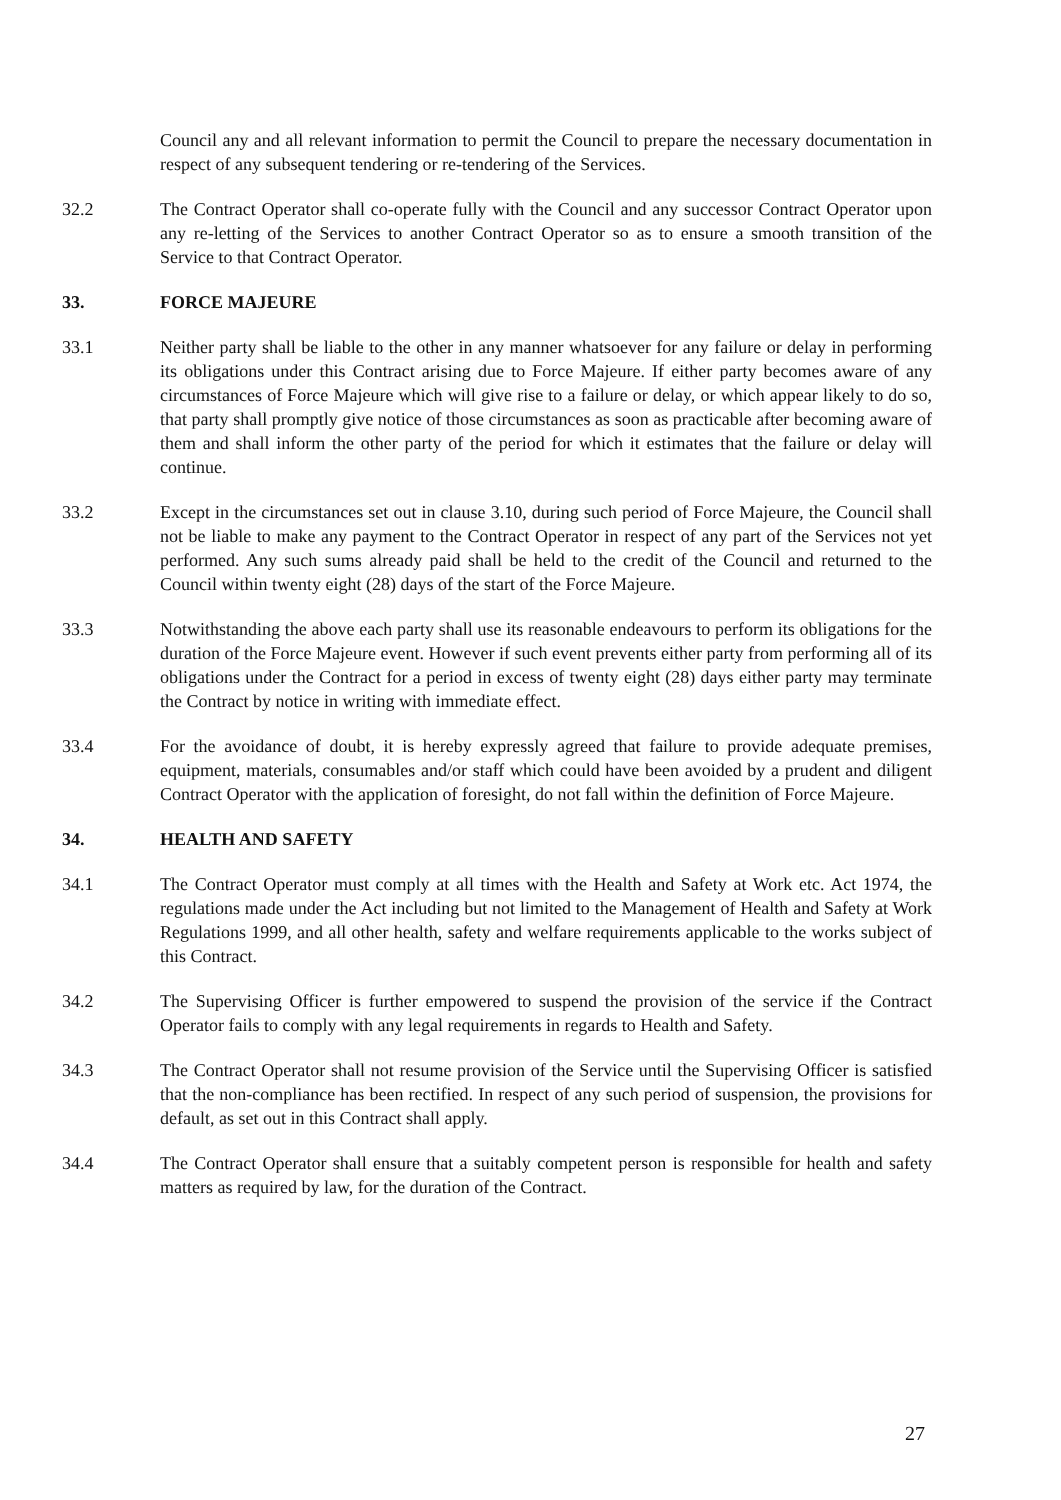Council any and all relevant information to permit the Council to prepare the necessary documentation in respect of any subsequent tendering or re-tendering of the Services.
32.2 The Contract Operator shall co-operate fully with the Council and any successor Contract Operator upon any re-letting of the Services to another Contract Operator so as to ensure a smooth transition of the Service to that Contract Operator.
33. FORCE MAJEURE
33.1 Neither party shall be liable to the other in any manner whatsoever for any failure or delay in performing its obligations under this Contract arising due to Force Majeure. If either party becomes aware of any circumstances of Force Majeure which will give rise to a failure or delay, or which appear likely to do so, that party shall promptly give notice of those circumstances as soon as practicable after becoming aware of them and shall inform the other party of the period for which it estimates that the failure or delay will continue.
33.2 Except in the circumstances set out in clause 3.10, during such period of Force Majeure, the Council shall not be liable to make any payment to the Contract Operator in respect of any part of the Services not yet performed. Any such sums already paid shall be held to the credit of the Council and returned to the Council within twenty eight (28) days of the start of the Force Majeure.
33.3 Notwithstanding the above each party shall use its reasonable endeavours to perform its obligations for the duration of the Force Majeure event. However if such event prevents either party from performing all of its obligations under the Contract for a period in excess of twenty eight (28) days either party may terminate the Contract by notice in writing with immediate effect.
33.4 For the avoidance of doubt, it is hereby expressly agreed that failure to provide adequate premises, equipment, materials, consumables and/or staff which could have been avoided by a prudent and diligent Contract Operator with the application of foresight, do not fall within the definition of Force Majeure.
34. HEALTH AND SAFETY
34.1 The Contract Operator must comply at all times with the Health and Safety at Work etc. Act 1974, the regulations made under the Act including but not limited to the Management of Health and Safety at Work Regulations 1999, and all other health, safety and welfare requirements applicable to the works subject of this Contract.
34.2 The Supervising Officer is further empowered to suspend the provision of the service if the Contract Operator fails to comply with any legal requirements in regards to Health and Safety.
34.3 The Contract Operator shall not resume provision of the Service until the Supervising Officer is satisfied that the non-compliance has been rectified. In respect of any such period of suspension, the provisions for default, as set out in this Contract shall apply.
34.4 The Contract Operator shall ensure that a suitably competent person is responsible for health and safety matters as required by law, for the duration of the Contract.
27